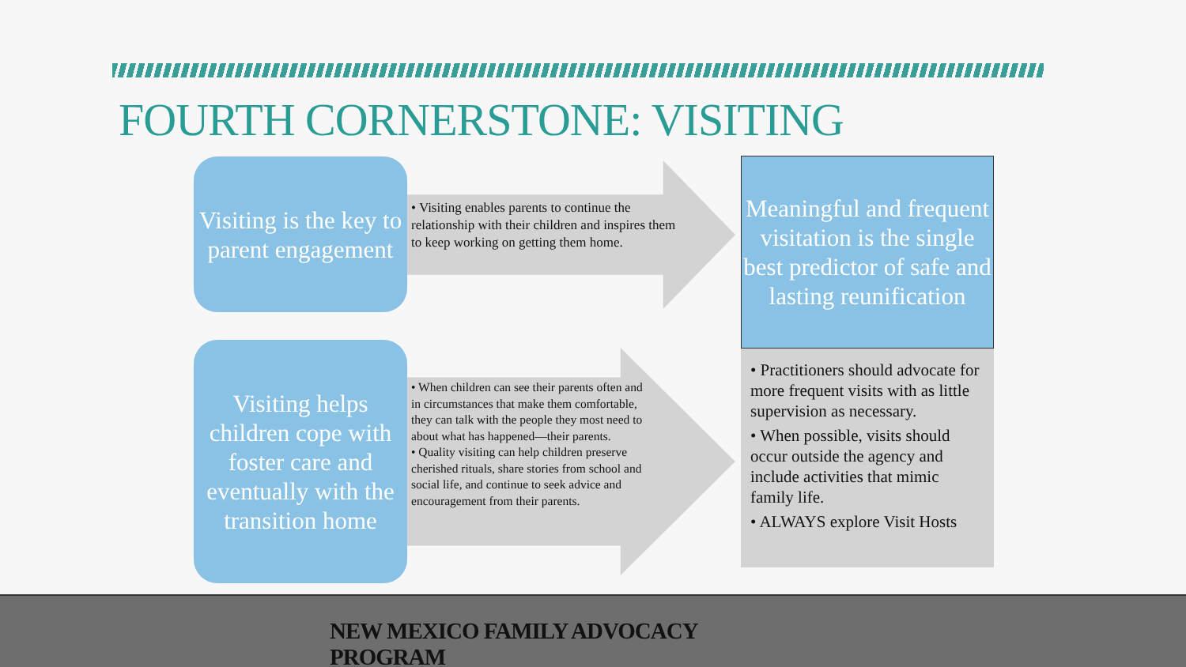FOURTH CORNERSTONE: VISITING
Visiting is the key to parent engagement
• Visiting enables parents to continue the relationship with their children and inspires them to keep working on getting them home.
Visiting helps children cope with foster care and eventually with the transition home
• When children can see their parents often and in circumstances that make them comfortable, they can talk with the people they most need to about what has happened—their parents.
• Quality visiting can help children preserve cherished rituals, share stories from school and social life, and continue to seek advice and encouragement from their parents.
Meaningful and frequent visitation is the single best predictor of safe and lasting reunification
• Practitioners should advocate for more frequent visits with as little supervision as necessary.
• When possible, visits should occur outside the agency and include activities that mimic family life.
• ALWAYS explore Visit Hosts
NEW MEXICO FAMILY ADVOCACY PROGRAM